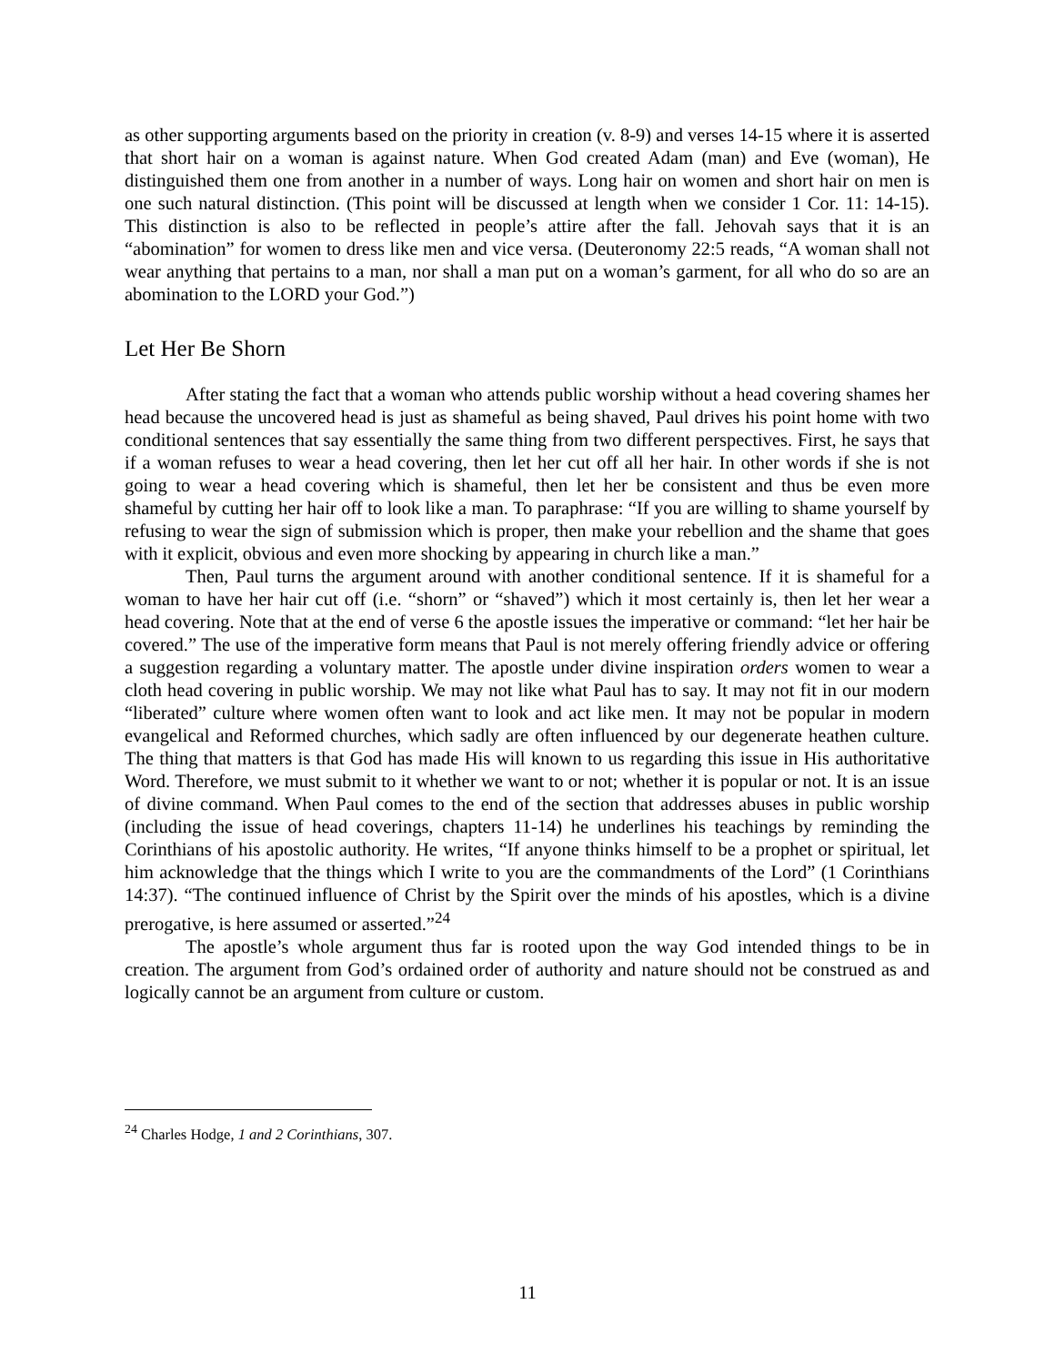as other supporting arguments based on the priority in creation (v. 8-9) and verses 14-15 where it is asserted that short hair on a woman is against nature. When God created Adam (man) and Eve (woman), He distinguished them one from another in a number of ways. Long hair on women and short hair on men is one such natural distinction. (This point will be discussed at length when we consider 1 Cor. 11: 14-15). This distinction is also to be reflected in people’s attire after the fall. Jehovah says that it is an “abomination” for women to dress like men and vice versa. (Deuteronomy 22:5 reads, “A woman shall not wear anything that pertains to a man, nor shall a man put on a woman’s garment, for all who do so are an abomination to the LORD your God.”)
Let Her Be Shorn
After stating the fact that a woman who attends public worship without a head covering shames her head because the uncovered head is just as shameful as being shaved, Paul drives his point home with two conditional sentences that say essentially the same thing from two different perspectives. First, he says that if a woman refuses to wear a head covering, then let her cut off all her hair. In other words if she is not going to wear a head covering which is shameful, then let her be consistent and thus be even more shameful by cutting her hair off to look like a man. To paraphrase: “If you are willing to shame yourself by refusing to wear the sign of submission which is proper, then make your rebellion and the shame that goes with it explicit, obvious and even more shocking by appearing in church like a man.”
Then, Paul turns the argument around with another conditional sentence. If it is shameful for a woman to have her hair cut off (i.e. “shorn” or “shaved”) which it most certainly is, then let her wear a head covering. Note that at the end of verse 6 the apostle issues the imperative or command: “let her hair be covered.” The use of the imperative form means that Paul is not merely offering friendly advice or offering a suggestion regarding a voluntary matter. The apostle under divine inspiration orders women to wear a cloth head covering in public worship. We may not like what Paul has to say. It may not fit in our modern “liberated” culture where women often want to look and act like men. It may not be popular in modern evangelical and Reformed churches, which sadly are often influenced by our degenerate heathen culture. The thing that matters is that God has made His will known to us regarding this issue in His authoritative Word. Therefore, we must submit to it whether we want to or not; whether it is popular or not. It is an issue of divine command. When Paul comes to the end of the section that addresses abuses in public worship (including the issue of head coverings, chapters 11-14) he underlines his teachings by reminding the Corinthians of his apostolic authority. He writes, “If anyone thinks himself to be a prophet or spiritual, let him acknowledge that the things which I write to you are the commandments of the Lord” (1 Corinthians 14:37). “The continued influence of Christ by the Spirit over the minds of his apostles, which is a divine prerogative, is here assumed or asserted.”<sup>24</sup>
The apostle’s whole argument thus far is rooted upon the way God intended things to be in creation. The argument from God’s ordained order of authority and nature should not be construed as and logically cannot be an argument from culture or custom.
<sup>24</sup> Charles Hodge, 1 and 2 Corinthians, 307.
11